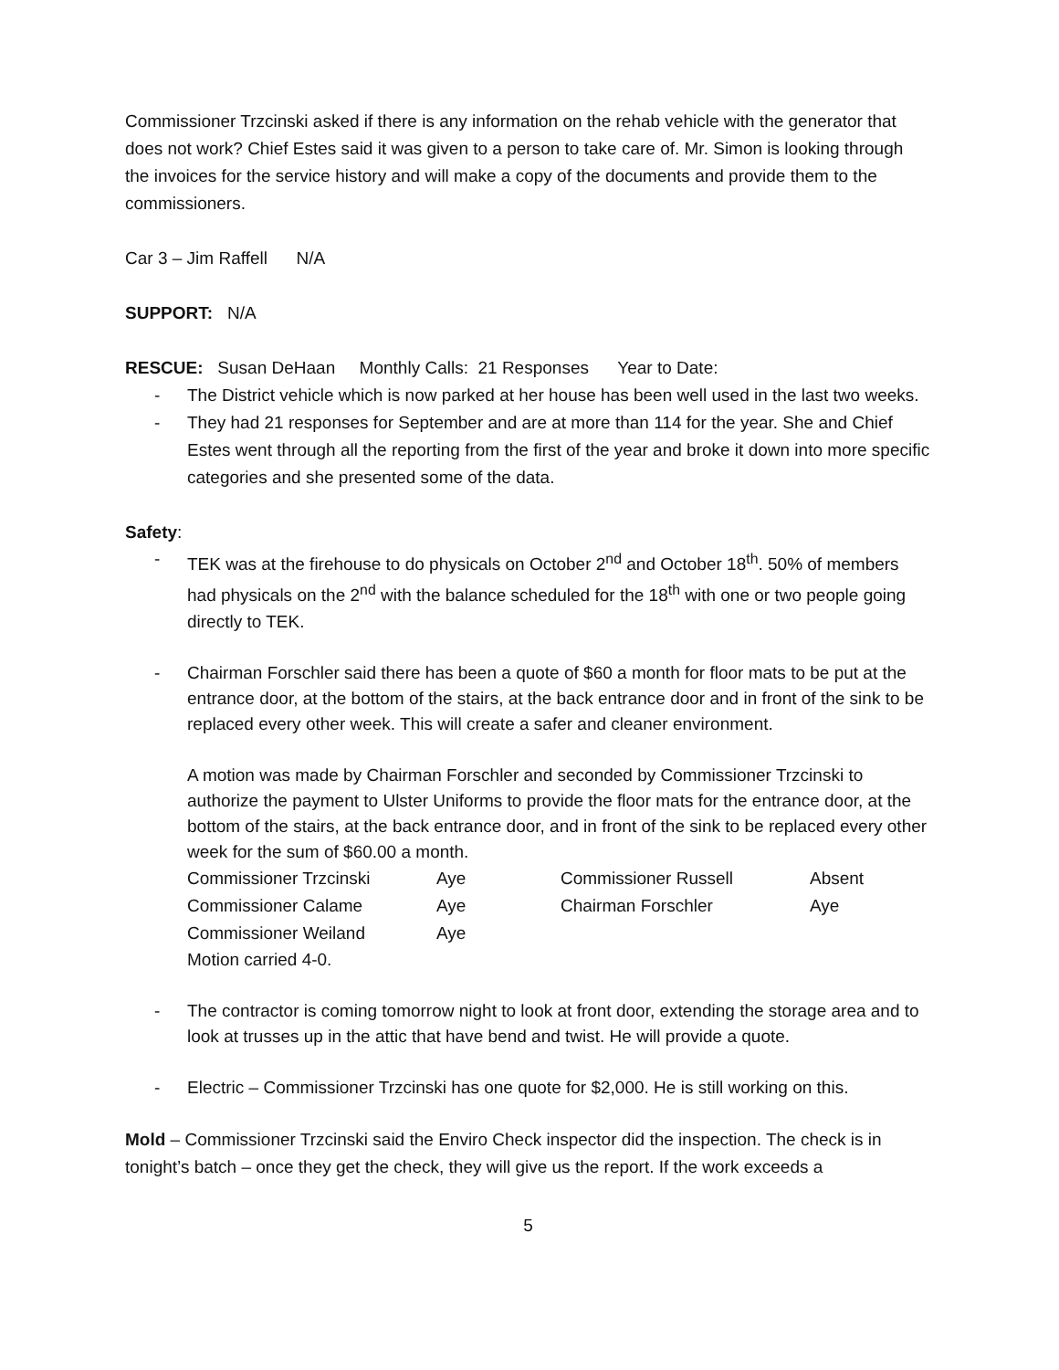Commissioner Trzcinski asked if there is any information on the rehab vehicle with the generator that does not work? Chief Estes said it was given to a person to take care of. Mr. Simon is looking through the invoices for the service history and will make a copy of the documents and provide them to the commissioners.
Car 3 – Jim Raffell N/A
SUPPORT: N/A
RESCUE: Susan DeHaan Monthly Calls: 21 Responses Year to Date:
- The District vehicle which is now parked at her house has been well used in the last two weeks.
- They had 21 responses for September and are at more than 114 for the year. She and Chief Estes went through all the reporting from the first of the year and broke it down into more specific categories and she presented some of the data.
Safety:
- TEK was at the firehouse to do physicals on October 2<sup>nd</sup> and October 18<sup>th</sup>. 50% of members had physicals on the 2<sup>nd</sup> with the balance scheduled for the 18<sup>th</sup> with one or two people going directly to TEK.
- Chairman Forschler said there has been a quote of $60 a month for floor mats to be put at the entrance door, at the bottom of the stairs, at the back entrance door and in front of the sink to be replaced every other week. This will create a safer and cleaner environment.
A motion was made by Chairman Forschler and seconded by Commissioner Trzcinski to authorize the payment to Ulster Uniforms to provide the floor mats for the entrance door, at the bottom of the stairs, at the back entrance door, and in front of the sink to be replaced every other week for the sum of $60.00 a month.
| Commissioner Trzcinski | Aye | Commissioner Russell | Absent |
| Commissioner Calame | Aye | Chairman Forschler | Aye |
| Commissioner Weiland | Aye | | |
Motion carried 4-0.
- The contractor is coming tomorrow night to look at front door, extending the storage area and to look at trusses up in the attic that have bend and twist. He will provide a quote.
- Electric – Commissioner Trzcinski has one quote for $2,000. He is still working on this.
Mold – Commissioner Trzcinski said the Enviro Check inspector did the inspection. The check is in tonight’s batch – once they get the check, they will give us the report. If the work exceeds a
5